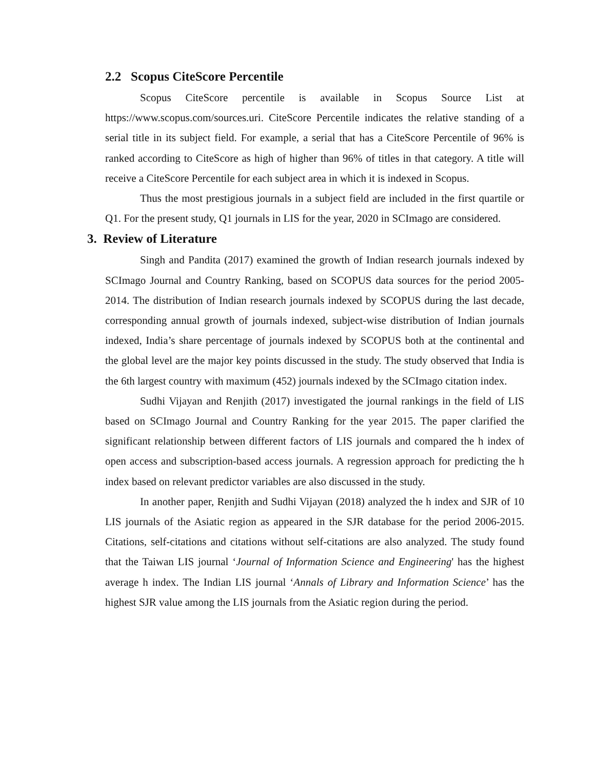2.2 Scopus CiteScore Percentile
Scopus CiteScore percentile is available in Scopus Source List at https://www.scopus.com/sources.uri. CiteScore Percentile indicates the relative standing of a serial title in its subject field. For example, a serial that has a CiteScore Percentile of 96% is ranked according to CiteScore as high of higher than 96% of titles in that category. A title will receive a CiteScore Percentile for each subject area in which it is indexed in Scopus.
Thus the most prestigious journals in a subject field are included in the first quartile or Q1. For the present study, Q1 journals in LIS for the year, 2020 in SCImago are considered.
3. Review of Literature
Singh and Pandita (2017) examined the growth of Indian research journals indexed by SCImago Journal and Country Ranking, based on SCOPUS data sources for the period 2005-2014. The distribution of Indian research journals indexed by SCOPUS during the last decade, corresponding annual growth of journals indexed, subject-wise distribution of Indian journals indexed, India’s share percentage of journals indexed by SCOPUS both at the continental and the global level are the major key points discussed in the study. The study observed that India is the 6th largest country with maximum (452) journals indexed by the SCImago citation index.
Sudhi Vijayan and Renjith (2017) investigated the journal rankings in the field of LIS based on SCImago Journal and Country Ranking for the year 2015. The paper clarified the significant relationship between different factors of LIS journals and compared the h index of open access and subscription-based access journals. A regression approach for predicting the h index based on relevant predictor variables are also discussed in the study.
In another paper, Renjith and Sudhi Vijayan (2018) analyzed the h index and SJR of 10 LIS journals of the Asiatic region as appeared in the SJR database for the period 2006-2015. Citations, self-citations and citations without self-citations are also analyzed. The study found that the Taiwan LIS journal ‘Journal of Information Science and Engineering' has the highest average h index. The Indian LIS journal ‘Annals of Library and Information Science’ has the highest SJR value among the LIS journals from the Asiatic region during the period.